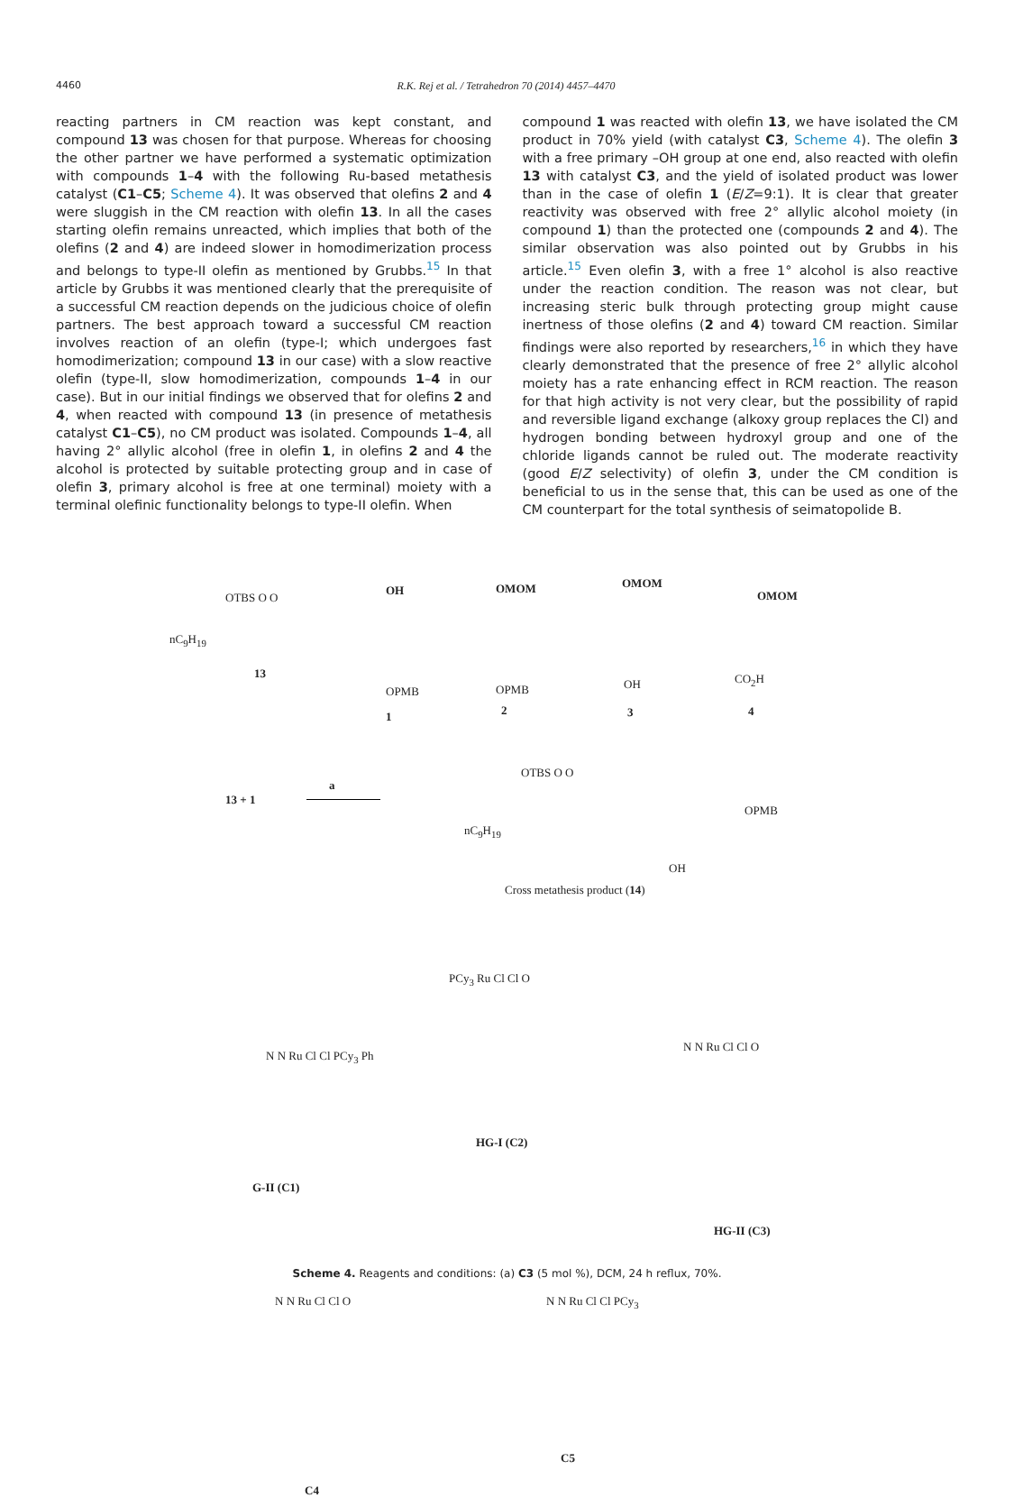4460 R.K. Rej et al. / Tetrahedron 70 (2014) 4457–4470
reacting partners in CM reaction was kept constant, and compound 13 was chosen for that purpose. Whereas for choosing the other partner we have performed a systematic optimization with compounds 1–4 with the following Ru-based metathesis catalyst (C1–C5; Scheme 4). It was observed that olefins 2 and 4 were sluggish in the CM reaction with olefin 13. In all the cases starting olefin remains unreacted, which implies that both of the olefins (2 and 4) are indeed slower in homodimerization process and belongs to type-II olefin as mentioned by Grubbs.<sup>15</sup> In that article by Grubbs it was mentioned clearly that the prerequisite of a successful CM reaction depends on the judicious choice of olefin partners. The best approach toward a successful CM reaction involves reaction of an olefin (type-I; which undergoes fast homodimerization; compound 13 in our case) with a slow reactive olefin (type-II, slow homodimerization, compounds 1–4 in our case). But in our initial findings we observed that for olefins 2 and 4, when reacted with compound 13 (in presence of metathesis catalyst C1–C5), no CM product was isolated. Compounds 1–4, all having 2° allylic alcohol (free in olefin 1, in olefins 2 and 4 the alcohol is protected by suitable protecting group and in case of olefin 3, primary alcohol is free at one terminal) moiety with a terminal olefinic functionality belongs to type-II olefin. When
compound 1 was reacted with olefin 13, we have isolated the CM product in 70% yield (with catalyst C3, Scheme 4). The olefin 3 with a free primary –OH group at one end, also reacted with olefin 13 with catalyst C3, and the yield of isolated product was lower than in the case of olefin 1 (E/Z=9:1). It is clear that greater reactivity was observed with free 2° allylic alcohol moiety (in compound 1) than the protected one (compounds 2 and 4). The similar observation was also pointed out by Grubbs in his article.<sup>15</sup> Even olefin 3, with a free 1° alcohol is also reactive under the reaction condition. The reason was not clear, but increasing steric bulk through protecting group might cause inertness of those olefins (2 and 4) toward CM reaction. Similar findings were also reported by researchers,<sup>16</sup> in which they have clearly demonstrated that the presence of free 2° allylic alcohol moiety has a rate enhancing effect in RCM reaction. The reason for that high activity is not very clear, but the possibility of rapid and reversible ligand exchange (alkoxy group replaces the Cl) and hydrogen bonding between hydroxyl group and one of the chloride ligands cannot be ruled out. The moderate reactivity (good E/Z selectivity) of olefin 3, under the CM condition is beneficial to us in the sense that, this can be used as one of the CM counterpart for the total synthesis of seimatopolide B.
OTBS O O
nC<sub>9</sub>H<sub>19</sub>
13
OH
OPMB
1
OMOM
OPMB
2
OMOM
OH
3
OMOM
CO<sub>2</sub>H
4
13 + 1
a
OTBS O O
OPMB
nC<sub>9</sub>H<sub>19</sub>
OH
Cross metathesis product (14)
N N Ru Cl Cl PCy<sub>3</sub> Ph
G-II (C1)
PCy<sub>3</sub> Ru Cl Cl O
HG-I (C2)
N N Ru Cl Cl O
HG-II (C3)
N N Ru Cl Cl O
C4
N N Ru Cl Cl PCy<sub>3</sub>
C5
Scheme 4. Reagents and conditions: (a) C3 (5 mol %), DCM, 24 h reflux, 70%.